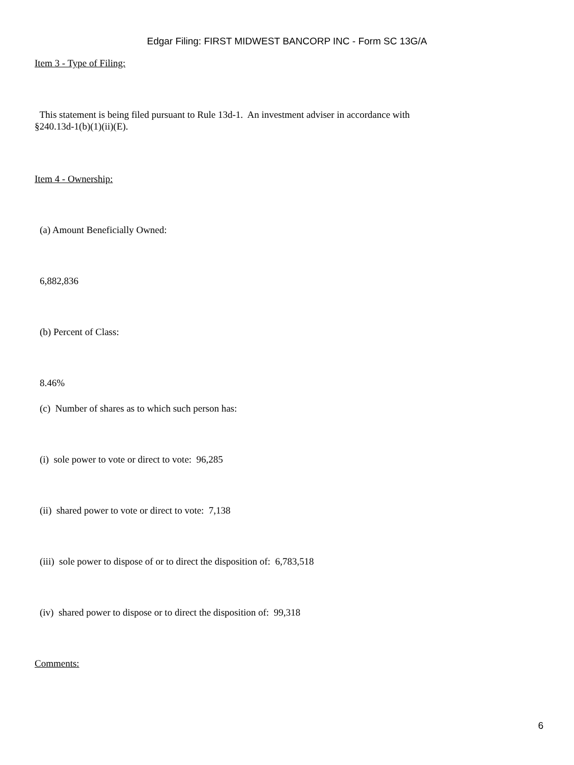Edgar Filing: FIRST MIDWEST BANCORP INC - Form SC 13G/A
Item 3 - Type of Filing:
This statement is being filed pursuant to Rule 13d-1. An investment adviser in accordance with
§240.13d-1(b)(1)(ii)(E).
Item 4 - Ownership:
(a) Amount Beneficially Owned:
6,882,836
(b) Percent of Class:
8.46%
(c) Number of shares as to which such person has:
(i) sole power to vote or direct to vote: 96,285
(ii) shared power to vote or direct to vote: 7,138
(iii) sole power to dispose of or to direct the disposition of: 6,783,518
(iv) shared power to dispose or to direct the disposition of: 99,318
Comments:
6